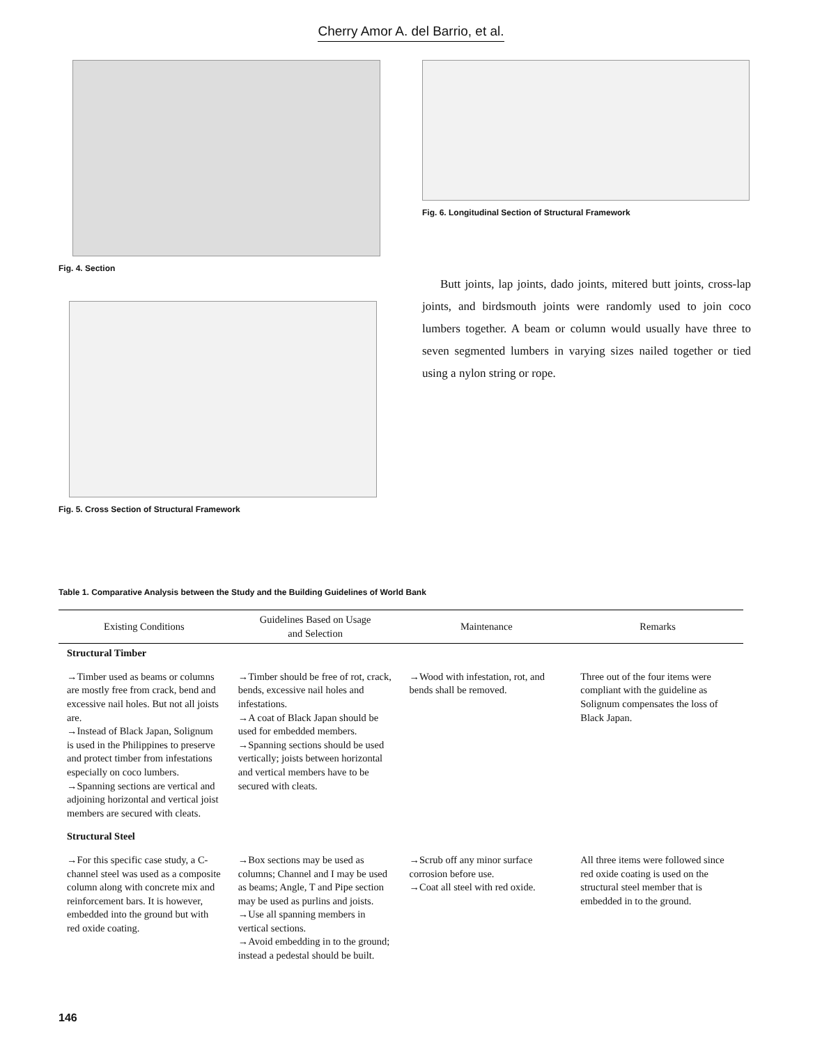Cherry Amor A. del Barrio, et al.
Fig. 4. Section
Fig. 5. Cross Section of Structural Framework
Fig. 6. Longitudinal Section of Structural Framework
Butt joints, lap joints, dado joints, mitered butt joints, cross-lap joints, and birdsmouth joints were randomly used to join coco lumbers together. A beam or column would usually have three to seven segmented lumbers in varying sizes nailed together or tied using a nylon string or rope.
Table 1. Comparative Analysis between the Study and the Building Guidelines of World Bank
| Existing Conditions | Guidelines Based on Usage and Selection | Maintenance | Remarks |
| --- | --- | --- | --- |
| Structural Timber | | | |
| →Timber used as beams or columns are mostly free from crack, bend and excessive nail holes. But not all joists are. →Instead of Black Japan, Solignum is used in the Philippines to preserve and protect timber from infestations especially on coco lumbers. →Spanning sections are vertical and adjoining horizontal and vertical joist members are secured with cleats. | →Timber should be free of rot, crack, bends, excessive nail holes and infestations. →A coat of Black Japan should be used for embedded members. →Spanning sections should be used vertically; joists between horizontal and vertical members have to be secured with cleats. | →Wood with infestation, rot, and bends shall be removed. | Three out of the four items were compliant with the guideline as Solignum compensates the loss of Black Japan. |
| Structural Steel | | | |
| →For this specific case study, a C-channel steel was used as a composite column along with concrete mix and reinforcement bars. It is however, embedded into the ground but with red oxide coating. | →Box sections may be used as columns; Channel and I may be used as beams; Angle, T and Pipe section may be used as purlins and joists. →Use all spanning members in vertical sections. →Avoid embedding in to the ground; instead a pedestal should be built. | →Scrub off any minor surface corrosion before use. →Coat all steel with red oxide. | All three items were followed since red oxide coating is used on the structural steel member that is embedded in to the ground. |
146